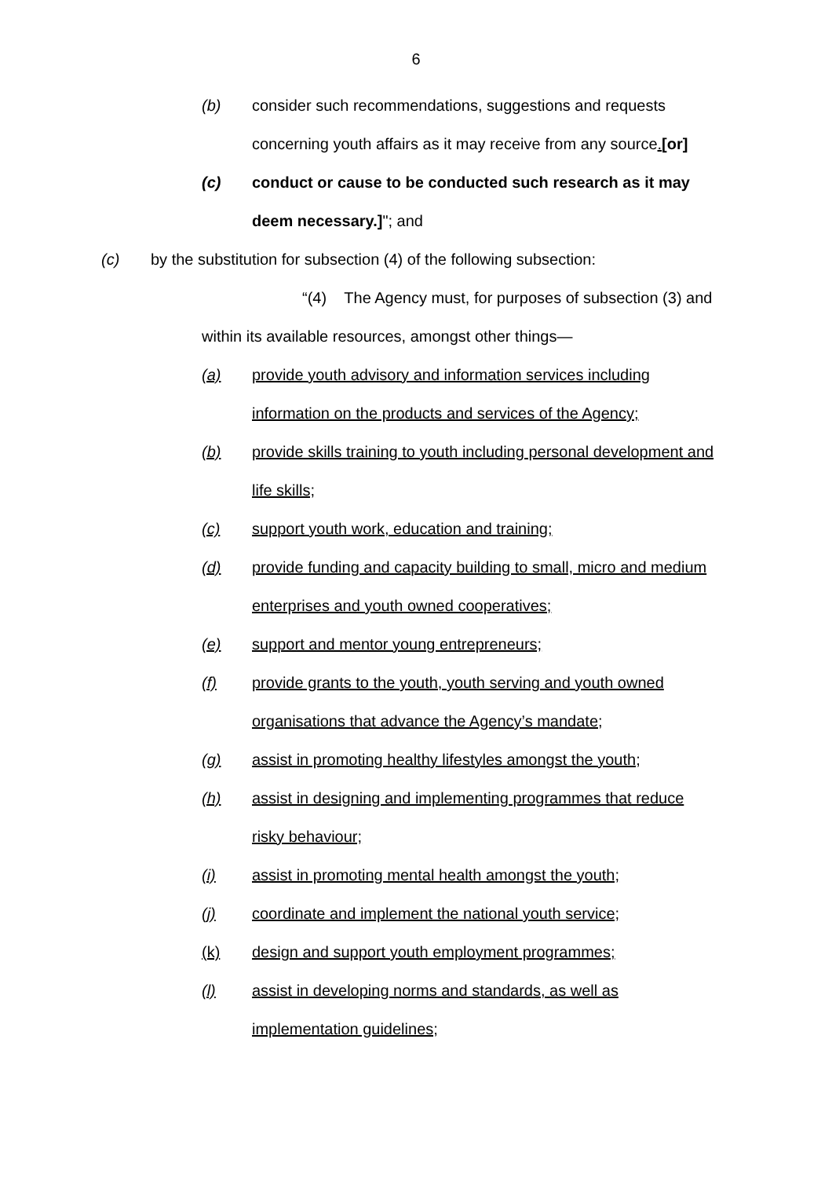6
(b) consider such recommendations, suggestions and requests concerning youth affairs as it may receive from any source.[or]
(c) conduct or cause to be conducted such research as it may deem necessary.]"; and
(c) by the substitution for subsection (4) of the following subsection:
“(4) The Agency must, for purposes of subsection (3) and within its available resources, amongst other things—
(a) provide youth advisory and information services including information on the products and services of the Agency;
(b) provide skills training to youth including personal development and life skills;
(c) support youth work, education and training;
(d) provide funding and capacity building to small, micro and medium enterprises and youth owned cooperatives;
(e) support and mentor young entrepreneurs;
(f) provide grants to the youth, youth serving and youth owned organisations that advance the Agency’s mandate;
(g) assist in promoting healthy lifestyles amongst the youth;
(h) assist in designing and implementing programmes that reduce risky behaviour;
(i) assist in promoting mental health amongst the youth;
(j) coordinate and implement the national youth service;
(k) design and support youth employment programmes;
(l) assist in developing norms and standards, as well as implementation guidelines;